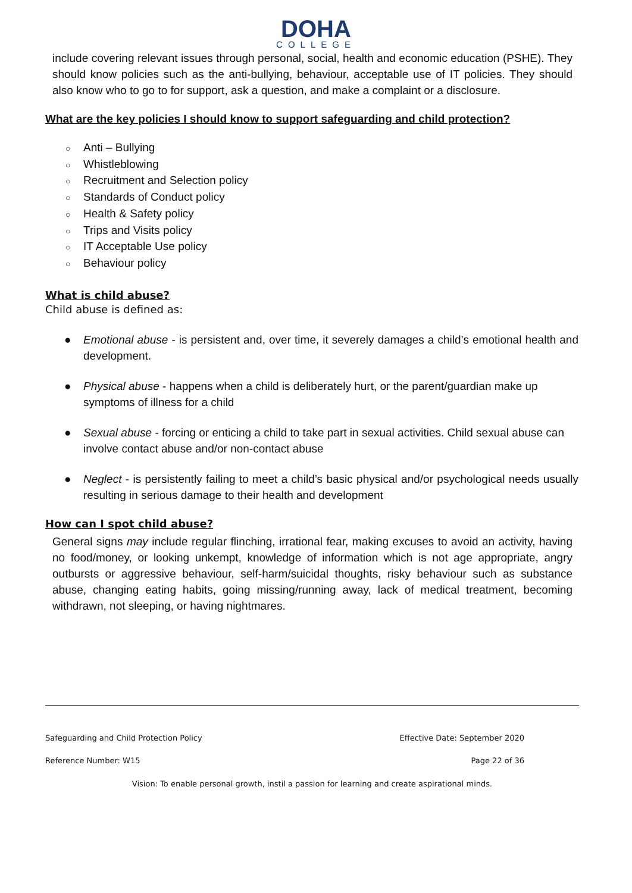DOHA
COLLEGE
include covering relevant issues through personal, social, health and economic education (PSHE). They should know policies such as the anti-bullying, behaviour, acceptable use of IT policies. They should also know who to go to for support, ask a question, and make a complaint or a disclosure.
What are the key policies I should know to support safeguarding and child protection?
○ Anti – Bullying
○ Whistleblowing
○ Recruitment and Selection policy
○ Standards of Conduct policy
○ Health & Safety policy
○ Trips and Visits policy
○ IT Acceptable Use policy
○ Behaviour policy
What is child abuse?
Child abuse is defined as:
●
Emotional abuse - is persistent and, over time, it severely damages a child’s emotional health and development.
●
Physical abuse - happens when a child is deliberately hurt, or the parent/guardian make up symptoms of illness for a child
●
Sexual abuse - forcing or enticing a child to take part in sexual activities. Child sexual abuse can involve contact abuse and/or non-contact abuse
●
Neglect - is persistently failing to meet a child’s basic physical and/or psychological needs usually resulting in serious damage to their health and development
How can I spot child abuse?
General signs may include regular flinching, irrational fear, making excuses to avoid an activity, having no food/money, or looking unkempt, knowledge of information which is not age appropriate, angry outbursts or aggressive behaviour, self-harm/suicidal thoughts, risky behaviour such as substance abuse, changing eating habits, going missing/running away, lack of medical treatment, becoming withdrawn, not sleeping, or having nightmares.
Safeguarding and Child Protection Policy Effective Date: September 2020
Reference Number: W15 Page 22 of 36
Vision: To enable personal growth, instil a passion for learning and create aspirational minds.